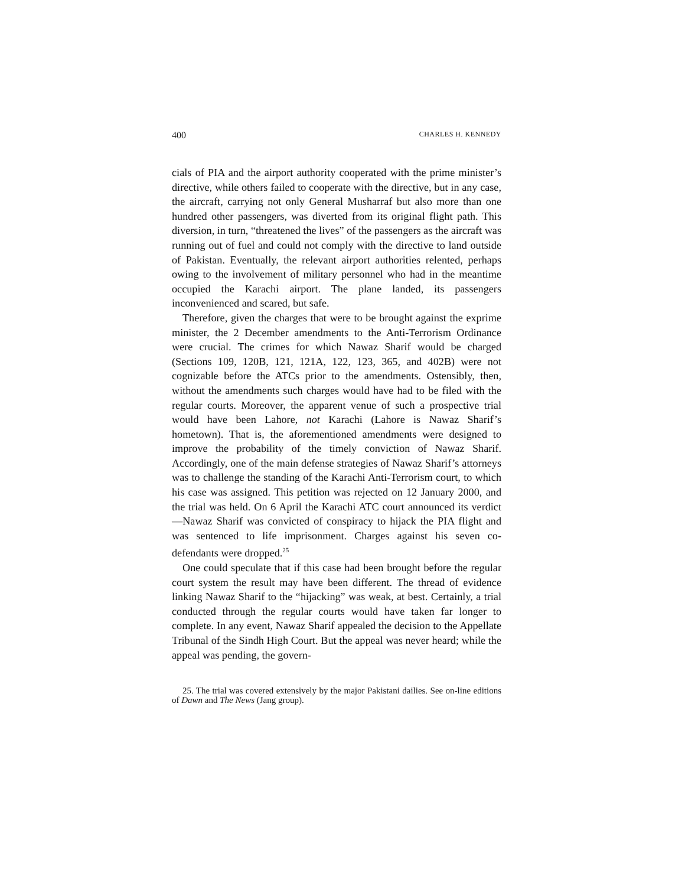400 CHARLES H. KENNEDY
cials of PIA and the airport authority cooperated with the prime minister’s directive, while others failed to cooperate with the directive, but in any case, the aircraft, carrying not only General Musharraf but also more than one hundred other passengers, was diverted from its original flight path. This diversion, in turn, “threatened the lives” of the passengers as the aircraft was running out of fuel and could not comply with the directive to land outside of Pakistan. Eventually, the relevant airport authorities relented, perhaps owing to the involvement of military personnel who had in the meantime occupied the Karachi airport. The plane landed, its passengers inconvenienced and scared, but safe.
Therefore, given the charges that were to be brought against the exprime minister, the 2 December amendments to the Anti-Terrorism Ordinance were crucial. The crimes for which Nawaz Sharif would be charged (Sections 109, 120B, 121, 121A, 122, 123, 365, and 402B) were not cognizable before the ATCs prior to the amendments. Ostensibly, then, without the amendments such charges would have had to be filed with the regular courts. Moreover, the apparent venue of such a prospective trial would have been Lahore, not Karachi (Lahore is Nawaz Sharif’s hometown). That is, the aforementioned amendments were designed to improve the probability of the timely conviction of Nawaz Sharif. Accordingly, one of the main defense strategies of Nawaz Sharif’s attorneys was to challenge the standing of the Karachi Anti-Terrorism court, to which his case was assigned. This petition was rejected on 12 January 2000, and the trial was held. On 6 April the Karachi ATC court announced its verdict—Nawaz Sharif was convicted of conspiracy to hijack the PIA flight and was sentenced to life imprisonment. Charges against his seven co-defendants were dropped.<sup>25</sup>
One could speculate that if this case had been brought before the regular court system the result may have been different. The thread of evidence linking Nawaz Sharif to the “hijacking” was weak, at best. Certainly, a trial conducted through the regular courts would have taken far longer to complete. In any event, Nawaz Sharif appealed the decision to the Appellate Tribunal of the Sindh High Court. But the appeal was never heard; while the appeal was pending, the govern-
25. The trial was covered extensively by the major Pakistani dailies. See on-line editions of Dawn and The News (Jang group).